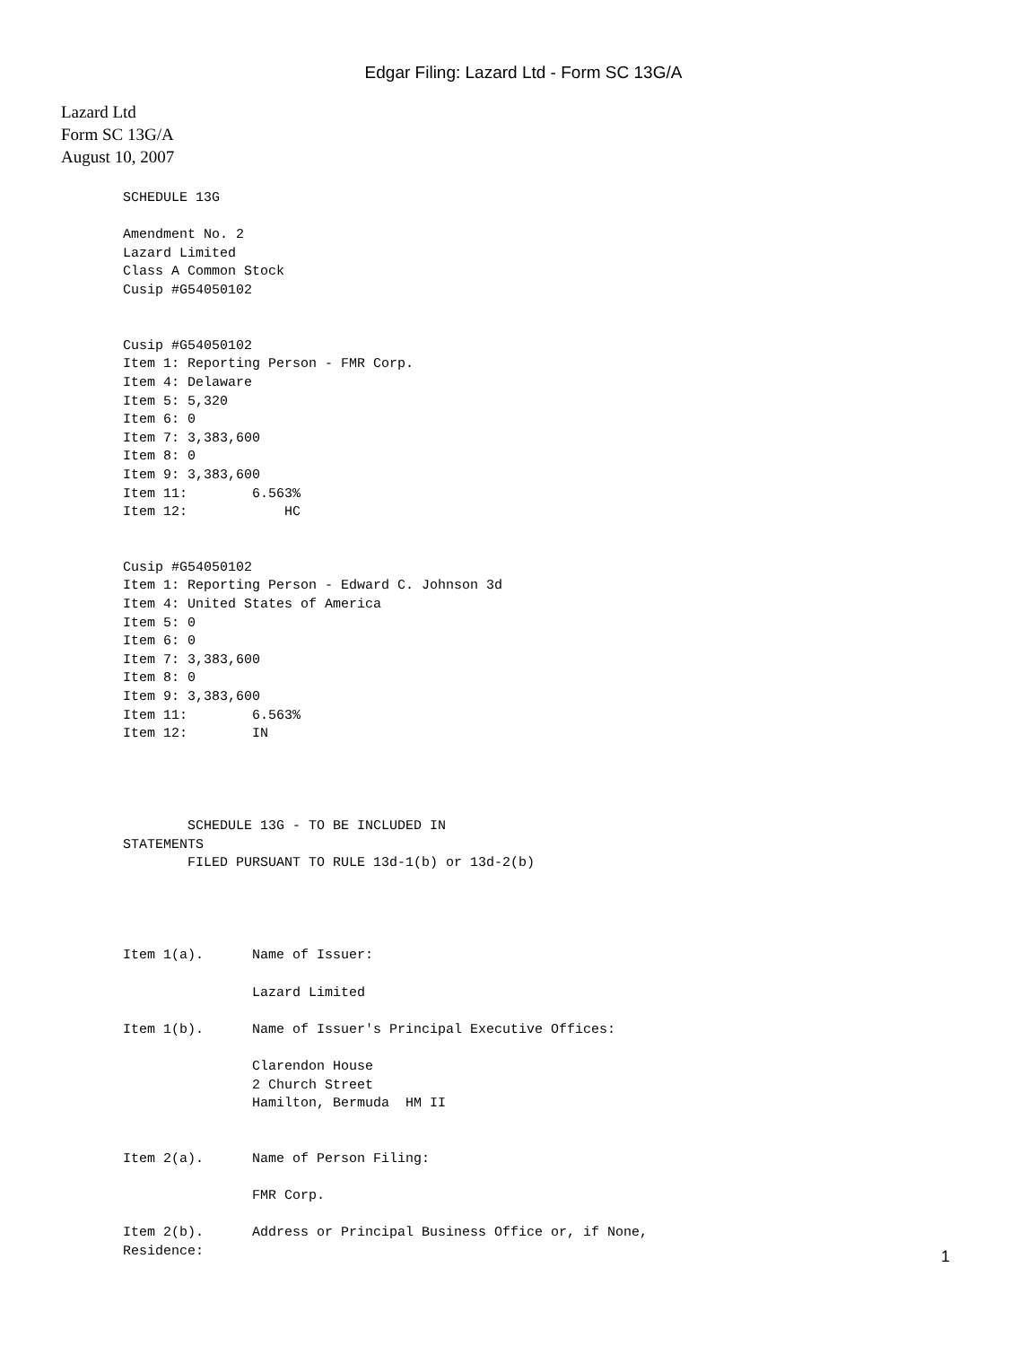Edgar Filing: Lazard Ltd - Form SC 13G/A
Lazard Ltd
Form SC 13G/A
August 10, 2007
SCHEDULE 13G

Amendment No. 2
Lazard Limited
Class A Common Stock
Cusip #G54050102


Cusip #G54050102
Item 1: Reporting Person - FMR Corp.
Item 4: Delaware
Item 5: 5,320
Item 6: 0
Item 7: 3,383,600
Item 8: 0
Item 9: 3,383,600
Item 11:        6.563%
Item 12:            HC


Cusip #G54050102
Item 1: Reporting Person - Edward C. Johnson 3d
Item 4: United States of America
Item 5: 0
Item 6: 0
Item 7: 3,383,600
Item 8: 0
Item 9: 3,383,600
Item 11:        6.563%
Item 12:        IN




        SCHEDULE 13G - TO BE INCLUDED IN
STATEMENTS
        FILED PURSUANT TO RULE 13d-1(b) or 13d-2(b)




Item 1(a).      Name of Issuer:

                Lazard Limited

Item 1(b).      Name of Issuer's Principal Executive Offices:

                Clarendon House
                2 Church Street
                Hamilton, Bermuda  HM II


Item 2(a).      Name of Person Filing:

                FMR Corp.

Item 2(b).      Address or Principal Business Office or, if None,
Residence:
1